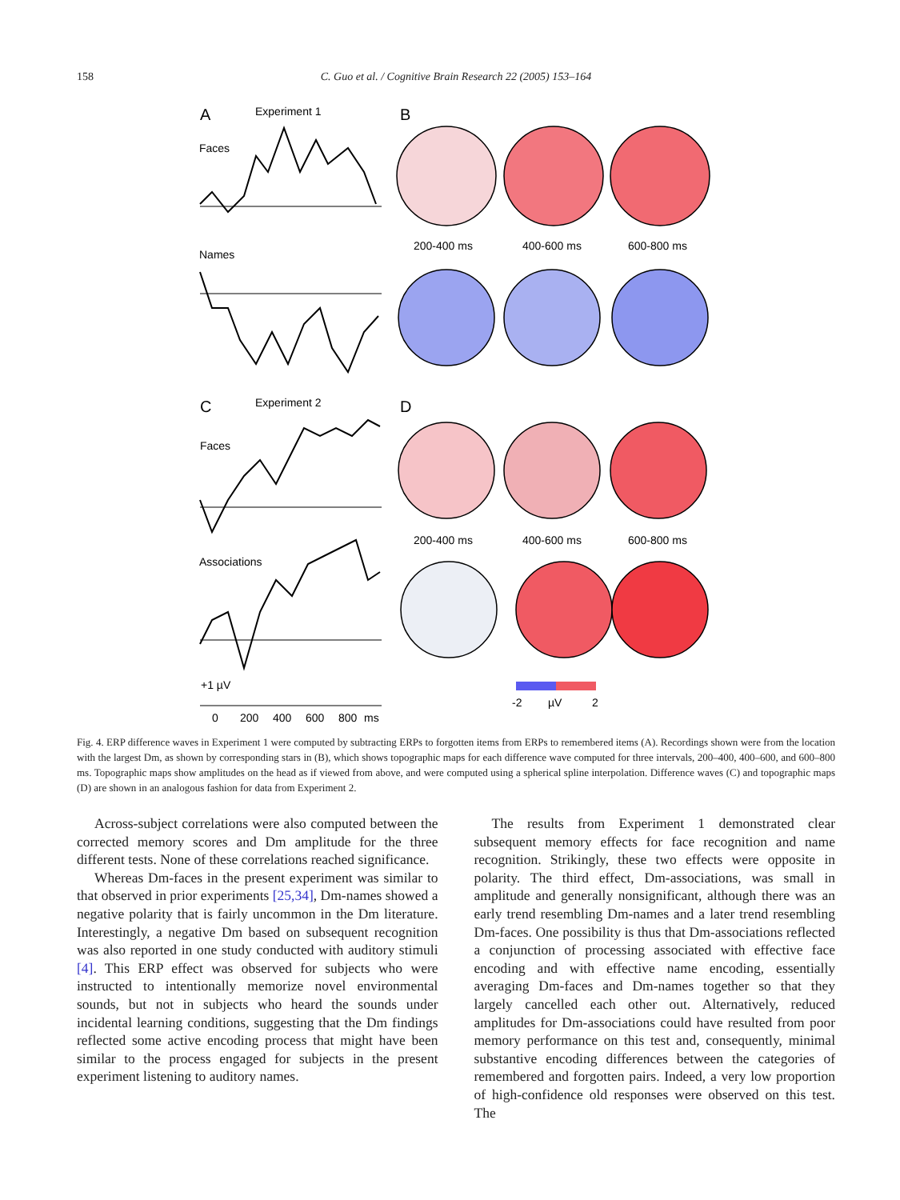158 C. Guo et al. / Cognitive Brain Research 22 (2005) 153–164
A
Experiment 1
B
Faces
Names
C
Experiment 2
D
Faces
Associations
+1 µV
0
200
400
600
800
ms
200-400 ms
400-600 ms
600-800 ms
200-400 ms
400-600 ms
600-800 ms
-2
µV
2
Fig. 4. ERP difference waves in Experiment 1 were computed by subtracting ERPs to forgotten items from ERPs to remembered items (A). Recordings shown were from the location with the largest Dm, as shown by corresponding stars in (B), which shows topographic maps for each difference wave computed for three intervals, 200–400, 400–600, and 600–800 ms. Topographic maps show amplitudes on the head as if viewed from above, and were computed using a spherical spline interpolation. Difference waves (C) and topographic maps (D) are shown in an analogous fashion for data from Experiment 2.
Across-subject correlations were also computed between the corrected memory scores and Dm amplitude for the three different tests. None of these correlations reached significance.
Whereas Dm-faces in the present experiment was similar to that observed in prior experiments [25,34], Dm-names showed a negative polarity that is fairly uncommon in the Dm literature. Interestingly, a negative Dm based on subsequent recognition was also reported in one study conducted with auditory stimuli [4]. This ERP effect was observed for subjects who were instructed to intentionally memorize novel environmental sounds, but not in subjects who heard the sounds under incidental learning conditions, suggesting that the Dm findings reflected some active encoding process that might have been similar to the process engaged for subjects in the present experiment listening to auditory names.
The results from Experiment 1 demonstrated clear subsequent memory effects for face recognition and name recognition. Strikingly, these two effects were opposite in polarity. The third effect, Dm-associations, was small in amplitude and generally nonsignificant, although there was an early trend resembling Dm-names and a later trend resembling Dm-faces. One possibility is thus that Dm-associations reflected a conjunction of processing associated with effective face encoding and with effective name encoding, essentially averaging Dm-faces and Dm-names together so that they largely cancelled each other out. Alternatively, reduced amplitudes for Dm-associations could have resulted from poor memory performance on this test and, consequently, minimal substantive encoding differences between the categories of remembered and forgotten pairs. Indeed, a very low proportion of high-confidence old responses were observed on this test. The